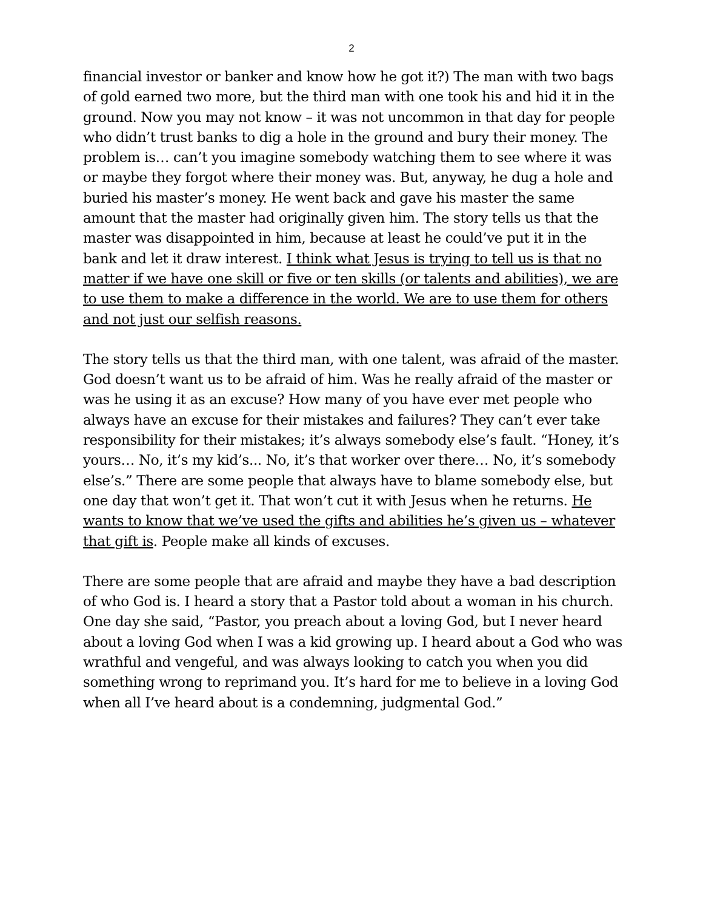2
financial investor or banker and know how he got it?) The man with two bags of gold earned two more, but the third man with one took his and hid it in the ground. Now you may not know – it was not uncommon in that day for people who didn’t trust banks to dig a hole in the ground and bury their money. The problem is… can’t you imagine somebody watching them to see where it was or maybe they forgot where their money was. But, anyway, he dug a hole and buried his master’s money. He went back and gave his master the same amount that the master had originally given him. The story tells us that the master was disappointed in him, because at least he could’ve put it in the bank and let it draw interest. I think what Jesus is trying to tell us is that no matter if we have one skill or five or ten skills (or talents and abilities), we are to use them to make a difference in the world. We are to use them for others and not just our selfish reasons.
The story tells us that the third man, with one talent, was afraid of the master. God doesn’t want us to be afraid of him. Was he really afraid of the master or was he using it as an excuse? How many of you have ever met people who always have an excuse for their mistakes and failures? They can’t ever take responsibility for their mistakes; it’s always somebody else’s fault. “Honey, it’s yours… No, it’s my kid’s... No, it’s that worker over there… No, it’s somebody else’s.” There are some people that always have to blame somebody else, but one day that won’t get it. That won’t cut it with Jesus when he returns. He wants to know that we’ve used the gifts and abilities he’s given us – whatever that gift is. People make all kinds of excuses.
There are some people that are afraid and maybe they have a bad description of who God is. I heard a story that a Pastor told about a woman in his church. One day she said, “Pastor, you preach about a loving God, but I never heard about a loving God when I was a kid growing up. I heard about a God who was wrathful and vengeful, and was always looking to catch you when you did something wrong to reprimand you. It’s hard for me to believe in a loving God when all I’ve heard about is a condemning, judgmental God.”